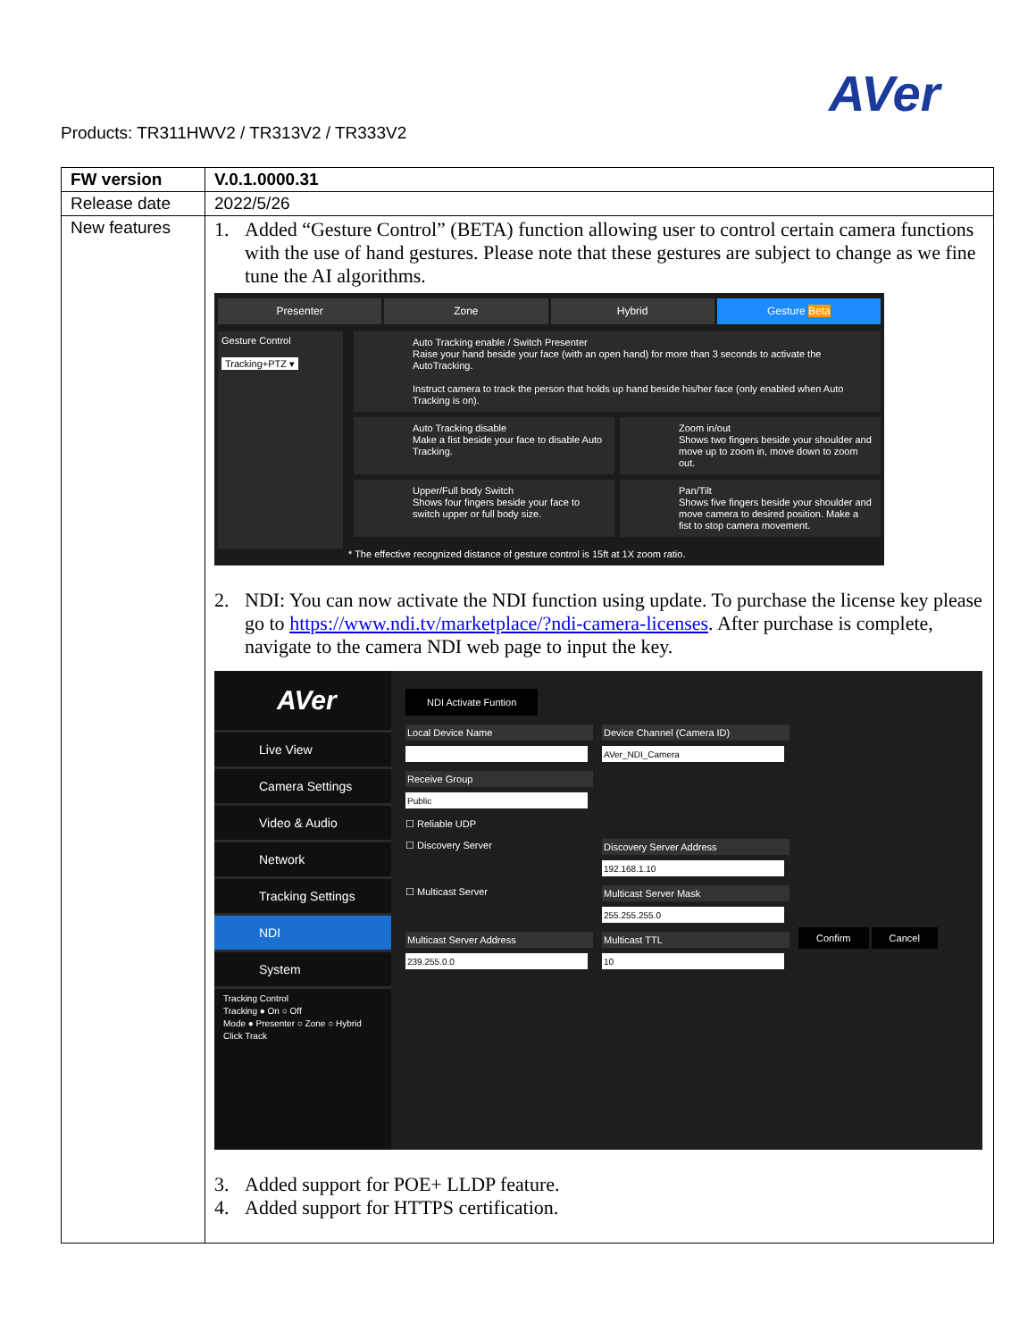AVer
Products: TR311HWV2 / TR313V2 / TR333V2
| FW version | V.0.1.0000.31 |
| Release date | 2022/5/26 |
| New features | 1. Added “Gesture Control” (BETA) function allowing user to control certain camera functions with the use of hand gestures. Please note that these gestures are subject to change as we fine tune the AI algorithms. Presenter Zone Hybrid Gesture Beta Gesture Control Tracking+PTZ ▾ Auto Tracking enable / Switch Presenter Raise your hand beside your face (with an open hand) for more than 3 seconds to activate the AutoTracking. Instruct camera to track the person that holds up hand beside his/her face (only enabled when Auto Tracking is on). Auto Tracking disable Make a fist beside your face to disable Auto Tracking. Zoom in/out Shows two fingers beside your shoulder and move up to zoom in, move down to zoom out. Upper/Full body Switch Shows four fingers beside your face to switch upper or full body size. Pan/Tilt Shows five fingers beside your shoulder and move camera to desired position. Make a fist to stop camera movement. * The effective recognized distance of gesture control is 15ft at 1X zoom ratio. 2. NDI: You can now activate the NDI function using update. To purchase the license key please go to https://www.ndi.tv/marketplace/?ndi-camera-licenses . After purchase is complete, navigate to the camera NDI web page to input the key. AVer Live View Camera Settings Video & Audio Network Tracking Settings NDI System Tracking Control Tracking ● On ○ Off Mode ● Presenter ○ Zone ○ Hybrid Click Track NDI Activate Funtion Local Device Name Device Channel (Camera ID) Receive Group ☐ Reliable UDP ☐ Discovery Server Discovery Server Address ☐ Multicast Server Multicast Server Mask Multicast Server Address Multicast TTL Confirm Cancel 3. Added support for POE+ LLDP feature. 4. Added support for HTTPS certification. |